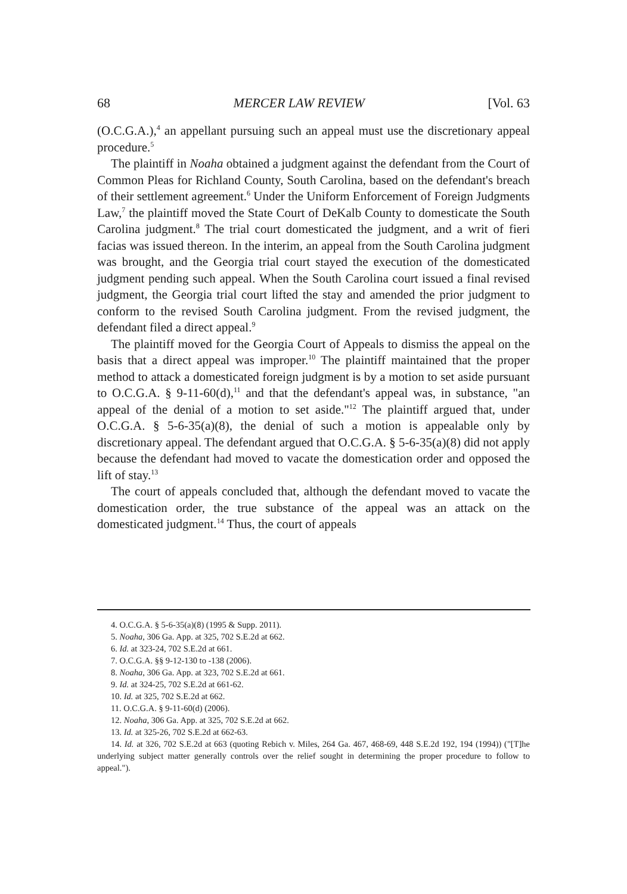68 MERCER LAW REVIEW [Vol. 63
(O.C.G.A.),<sup>4</sup> an appellant pursuing such an appeal must use the discretionary appeal procedure.<sup>5</sup>
The plaintiff in Noaha obtained a judgment against the defendant from the Court of Common Pleas for Richland County, South Carolina, based on the defendant's breach of their settlement agreement.<sup>6</sup> Under the Uniform Enforcement of Foreign Judgments Law,<sup>7</sup> the plaintiff moved the State Court of DeKalb County to domesticate the South Carolina judgment.<sup>8</sup> The trial court domesticated the judgment, and a writ of fieri facias was issued thereon. In the interim, an appeal from the South Carolina judgment was brought, and the Georgia trial court stayed the execution of the domesticated judgment pending such appeal. When the South Carolina court issued a final revised judgment, the Georgia trial court lifted the stay and amended the prior judgment to conform to the revised South Carolina judgment. From the revised judgment, the defendant filed a direct appeal.<sup>9</sup>
The plaintiff moved for the Georgia Court of Appeals to dismiss the appeal on the basis that a direct appeal was improper.<sup>10</sup> The plaintiff maintained that the proper method to attack a domesticated foreign judgment is by a motion to set aside pursuant to O.C.G.A. § 9-11-60(d),<sup>11</sup> and that the defendant's appeal was, in substance, "an appeal of the denial of a motion to set aside."<sup>12</sup> The plaintiff argued that, under O.C.G.A. § 5-6-35(a)(8), the denial of such a motion is appealable only by discretionary appeal. The defendant argued that O.C.G.A. § 5-6-35(a)(8) did not apply because the defendant had moved to vacate the domestication order and opposed the lift of stay.<sup>13</sup>
The court of appeals concluded that, although the defendant moved to vacate the domestication order, the true substance of the appeal was an attack on the domesticated judgment.<sup>14</sup> Thus, the court of appeals
4. O.C.G.A. § 5-6-35(a)(8) (1995 & Supp. 2011).
5. Noaha, 306 Ga. App. at 325, 702 S.E.2d at 662.
6. Id. at 323-24, 702 S.E.2d at 661.
7. O.C.G.A. §§ 9-12-130 to -138 (2006).
8. Noaha, 306 Ga. App. at 323, 702 S.E.2d at 661.
9. Id. at 324-25, 702 S.E.2d at 661-62.
10. Id. at 325, 702 S.E.2d at 662.
11. O.C.G.A. § 9-11-60(d) (2006).
12. Noaha, 306 Ga. App. at 325, 702 S.E.2d at 662.
13. Id. at 325-26, 702 S.E.2d at 662-63.
14. Id. at 326, 702 S.E.2d at 663 (quoting Rebich v. Miles, 264 Ga. 467, 468-69, 448 S.E.2d 192, 194 (1994)) ("[T]he underlying subject matter generally controls over the relief sought in determining the proper procedure to follow to appeal.").